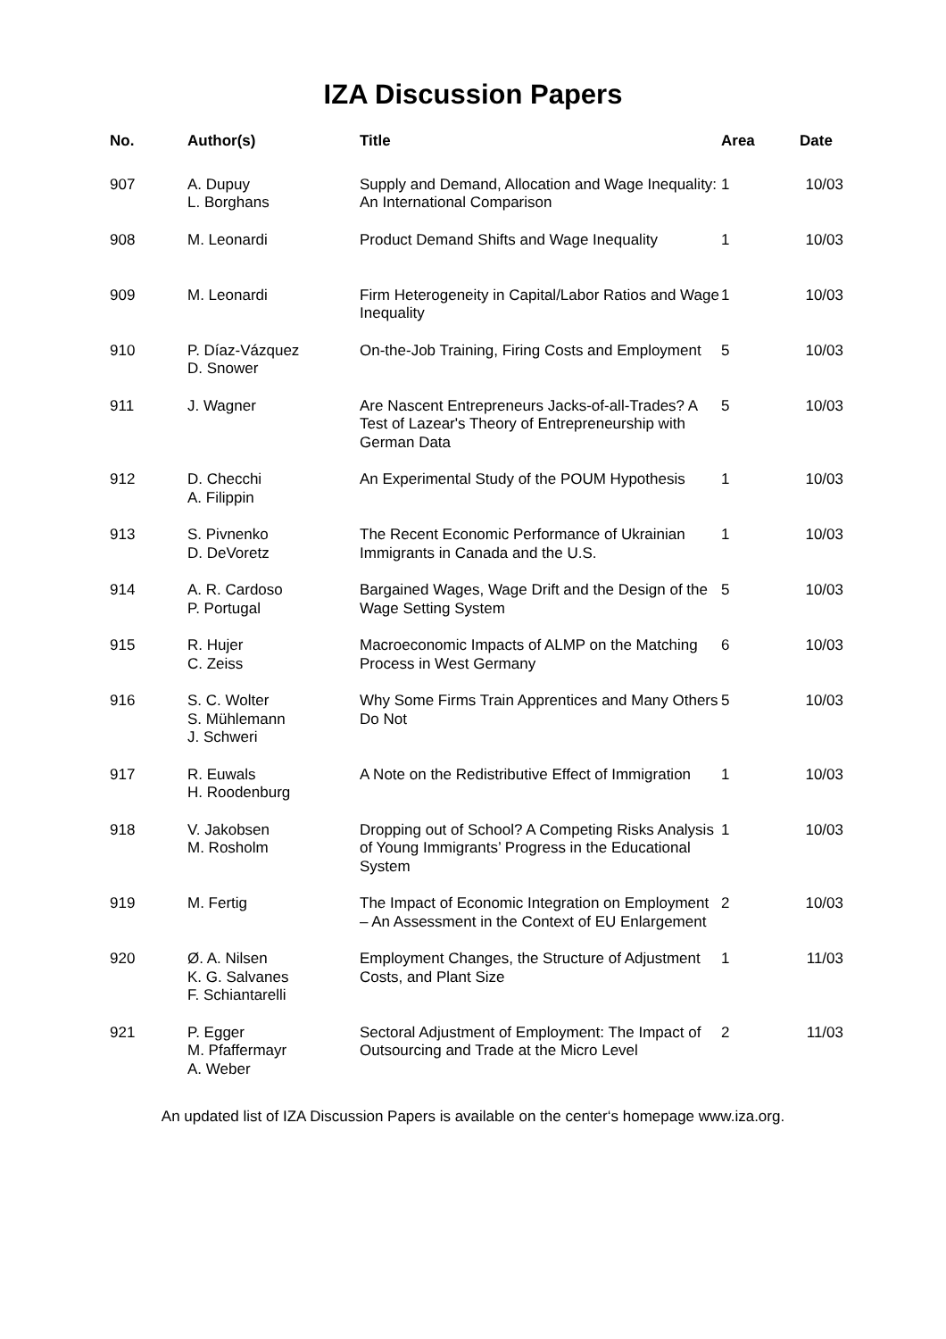IZA Discussion Papers
| No. | Author(s) | Title | Area | Date |
| --- | --- | --- | --- | --- |
| 907 | A. Dupuy L. Borghans | Supply and Demand, Allocation and Wage Inequality: An International Comparison | 1 | 10/03 |
| 908 | M. Leonardi | Product Demand Shifts and Wage Inequality | 1 | 10/03 |
| 909 | M. Leonardi | Firm Heterogeneity in Capital/Labor Ratios and Wage Inequality | 1 | 10/03 |
| 910 | P. Díaz-Vázquez D. Snower | On-the-Job Training, Firing Costs and Employment | 5 | 10/03 |
| 911 | J. Wagner | Are Nascent Entrepreneurs Jacks-of-all-Trades? A Test of Lazear's Theory of Entrepreneurship with German Data | 5 | 10/03 |
| 912 | D. Checchi A. Filippin | An Experimental Study of the POUM Hypothesis | 1 | 10/03 |
| 913 | S. Pivnenko D. DeVoretz | The Recent Economic Performance of Ukrainian Immigrants in Canada and the U.S. | 1 | 10/03 |
| 914 | A. R. Cardoso P. Portugal | Bargained Wages, Wage Drift and the Design of the Wage Setting System | 5 | 10/03 |
| 915 | R. Hujer C. Zeiss | Macroeconomic Impacts of ALMP on the Matching Process in West Germany | 6 | 10/03 |
| 916 | S. C. Wolter S. Mühlemann J. Schweri | Why Some Firms Train Apprentices and Many Others Do Not | 5 | 10/03 |
| 917 | R. Euwals H. Roodenburg | A Note on the Redistributive Effect of Immigration | 1 | 10/03 |
| 918 | V. Jakobsen M. Rosholm | Dropping out of School? A Competing Risks Analysis of Young Immigrants’ Progress in the Educational System | 1 | 10/03 |
| 919 | M. Fertig | The Impact of Economic Integration on Employment – An Assessment in the Context of EU Enlargement | 2 | 10/03 |
| 920 | Ø. A. Nilsen K. G. Salvanes F. Schiantarelli | Employment Changes, the Structure of Adjustment Costs, and Plant Size | 1 | 11/03 |
| 921 | P. Egger M. Pfaffermayr A. Weber | Sectoral Adjustment of Employment: The Impact of Outsourcing and Trade at the Micro Level | 2 | 11/03 |
An updated list of IZA Discussion Papers is available on the center‘s homepage www.iza.org.